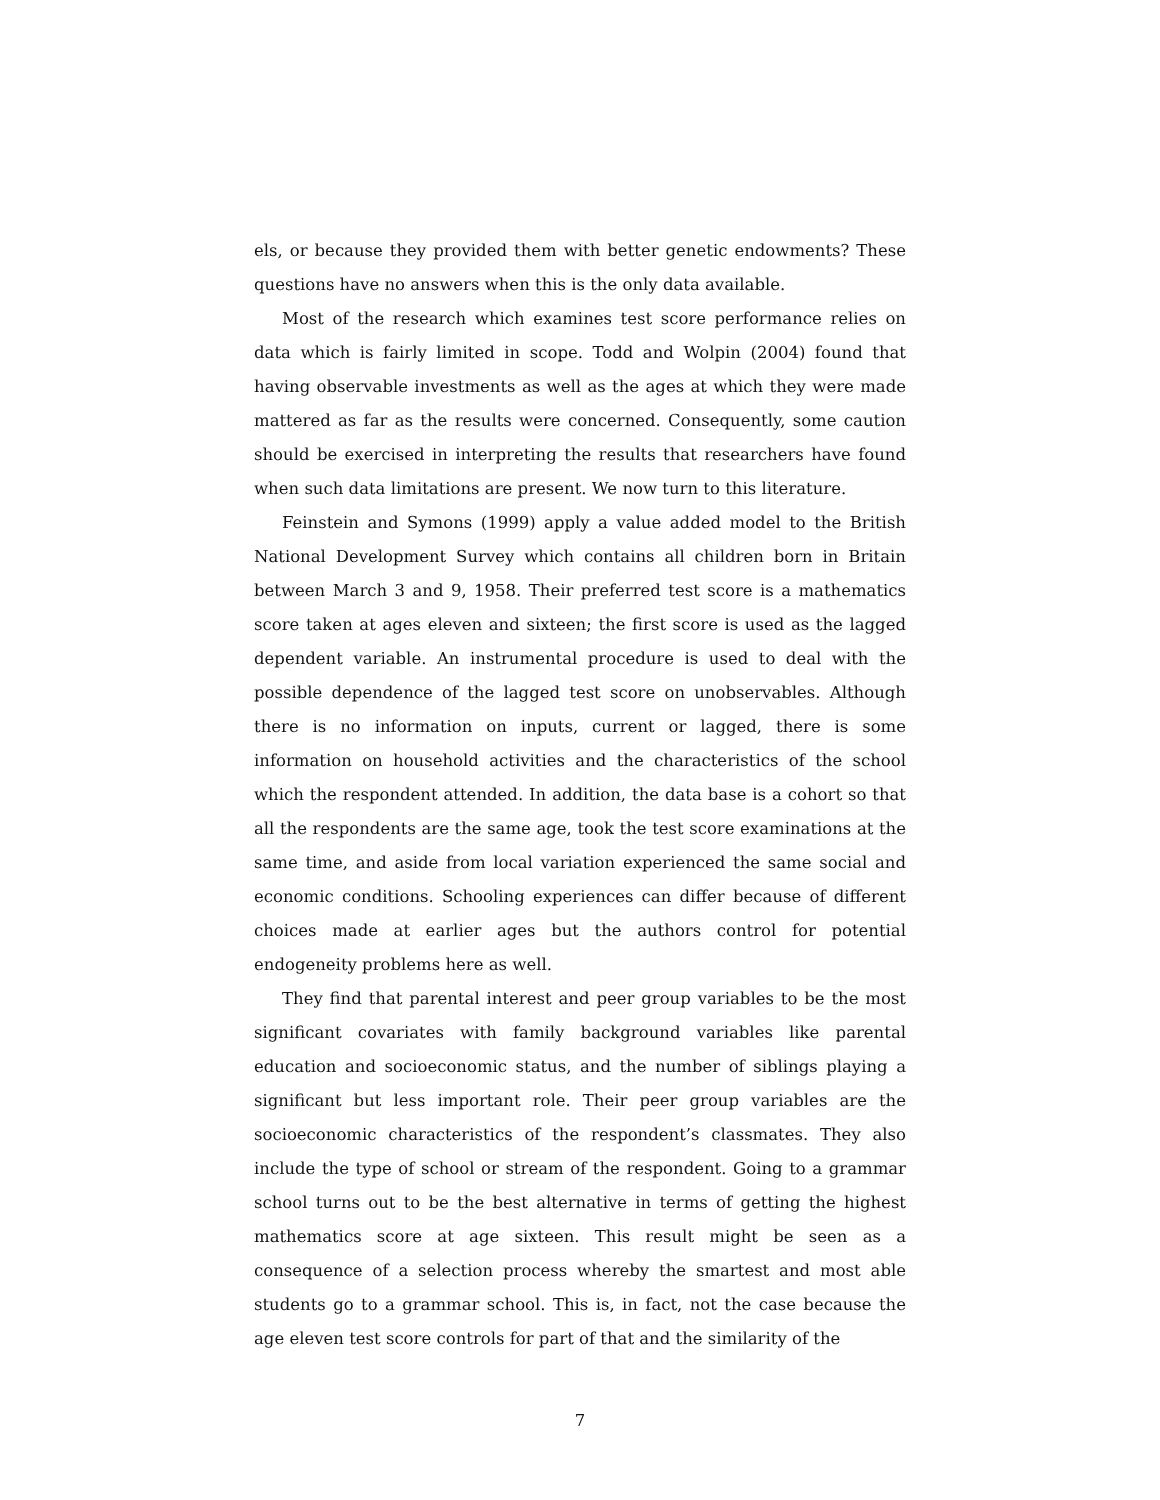els, or because they provided them with better genetic endowments? These questions have no answers when this is the only data available.
Most of the research which examines test score performance relies on data which is fairly limited in scope. Todd and Wolpin (2004) found that having observable investments as well as the ages at which they were made mattered as far as the results were concerned. Consequently, some caution should be exercised in interpreting the results that researchers have found when such data limitations are present. We now turn to this literature.
Feinstein and Symons (1999) apply a value added model to the British National Development Survey which contains all children born in Britain between March 3 and 9, 1958. Their preferred test score is a mathematics score taken at ages eleven and sixteen; the first score is used as the lagged dependent variable. An instrumental procedure is used to deal with the possible dependence of the lagged test score on unobservables. Although there is no information on inputs, current or lagged, there is some information on household activities and the characteristics of the school which the respondent attended. In addition, the data base is a cohort so that all the respondents are the same age, took the test score examinations at the same time, and aside from local variation experienced the same social and economic conditions. Schooling experiences can differ because of different choices made at earlier ages but the authors control for potential endogeneity problems here as well.
They find that parental interest and peer group variables to be the most significant covariates with family background variables like parental education and socioeconomic status, and the number of siblings playing a significant but less important role. Their peer group variables are the socioeconomic characteristics of the respondent’s classmates. They also include the type of school or stream of the respondent. Going to a grammar school turns out to be the best alternative in terms of getting the highest mathematics score at age sixteen. This result might be seen as a consequence of a selection process whereby the smartest and most able students go to a grammar school. This is, in fact, not the case because the age eleven test score controls for part of that and the similarity of the
7